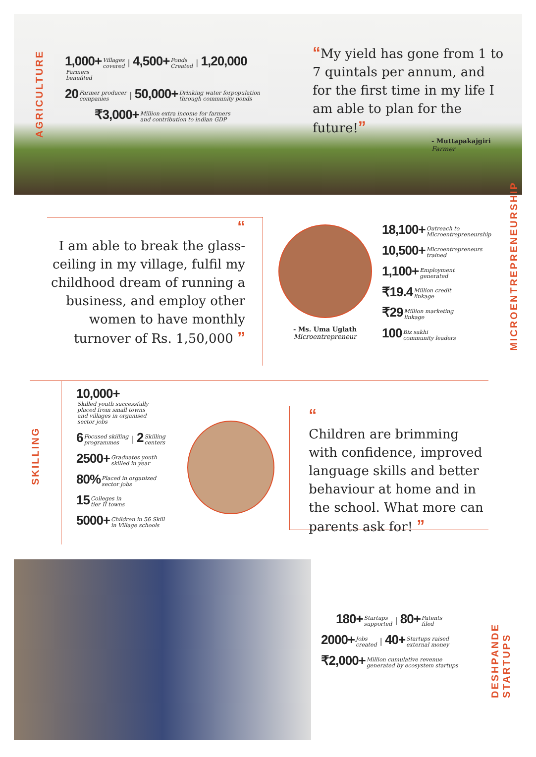AGRICULTURE
1,000+Villages
covered | 4,500+Ponds
Created | 1,20,000 Farmers
benefited
20 Farmer producer
companies | 50,000+Drinking water forpopulation
through community ponds
₹3,000+Million extra income for farmers
and contribution to indian GDP
“My yield has gone from 1 to 7 quintals per annum, and for the first time in my life I am able to plan for the future!”
- Muttapakajgiri
Farmer
“
I am able to break the glass-ceiling in my village, fulfil my childhood dream of running a business, and employ other women to have monthly turnover of Rs. 1,50,000 ”
- Ms. Uma Uglath
Microentrepreneur
18,100+Outreach to
Microentrepreneurship
10,500+Microentrepreneurs
trained
1,100+Employment
generated
₹19.4 Million credit
linkage
₹29 Million marketing
linkage
100 Biz sakhi
community leaders
MICROENTREPRENEURSHIP
SKILLING
10,000+Skilled youth successfully
placed from small towns
and villages in organised
sector jobs
6 Focused skilling
programmes | 2 Skilling
centers
2500+Graduates youth
skilled in year
80% Placed in organized
sector jobs
15 Colleges in
tier II towns
5000+Children in 56 Skill
in Village schools
“
Children are brimming with confidence, improved language skills and better behaviour at home and in the school. What more can parents ask for! ”
180+Startups
supported | 80+Patents
filed
2000+Jobs
created | 40+Startups raised
external money
₹2,000+Million cumulative revenue
generated by ecosystem startups
DESHPANDE STARTUPS